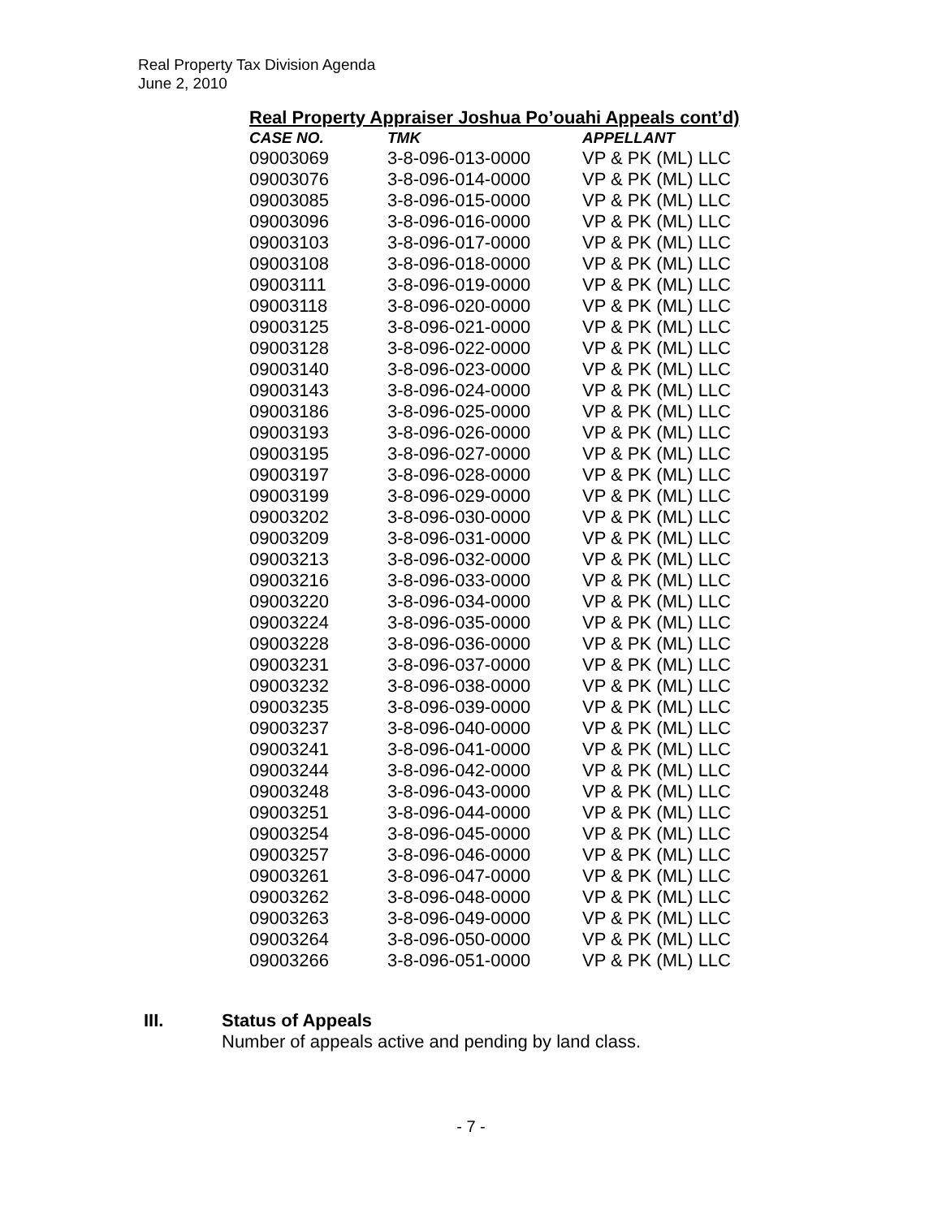Real Property Tax Division Agenda
June 2, 2010
Real Property Appraiser Joshua Po’ouahi Appeals cont’d)
| CASE NO. | TMK | APPELLANT |
| --- | --- | --- |
| 09003069 | 3-8-096-013-0000 | VP & PK (ML) LLC |
| 09003076 | 3-8-096-014-0000 | VP & PK (ML) LLC |
| 09003085 | 3-8-096-015-0000 | VP & PK (ML) LLC |
| 09003096 | 3-8-096-016-0000 | VP & PK (ML) LLC |
| 09003103 | 3-8-096-017-0000 | VP & PK (ML) LLC |
| 09003108 | 3-8-096-018-0000 | VP & PK (ML) LLC |
| 09003111 | 3-8-096-019-0000 | VP & PK (ML) LLC |
| 09003118 | 3-8-096-020-0000 | VP & PK (ML) LLC |
| 09003125 | 3-8-096-021-0000 | VP & PK (ML) LLC |
| 09003128 | 3-8-096-022-0000 | VP & PK (ML) LLC |
| 09003140 | 3-8-096-023-0000 | VP & PK (ML) LLC |
| 09003143 | 3-8-096-024-0000 | VP & PK (ML) LLC |
| 09003186 | 3-8-096-025-0000 | VP & PK (ML) LLC |
| 09003193 | 3-8-096-026-0000 | VP & PK (ML) LLC |
| 09003195 | 3-8-096-027-0000 | VP & PK (ML) LLC |
| 09003197 | 3-8-096-028-0000 | VP & PK (ML) LLC |
| 09003199 | 3-8-096-029-0000 | VP & PK (ML) LLC |
| 09003202 | 3-8-096-030-0000 | VP & PK (ML) LLC |
| 09003209 | 3-8-096-031-0000 | VP & PK (ML) LLC |
| 09003213 | 3-8-096-032-0000 | VP & PK (ML) LLC |
| 09003216 | 3-8-096-033-0000 | VP & PK (ML) LLC |
| 09003220 | 3-8-096-034-0000 | VP & PK (ML) LLC |
| 09003224 | 3-8-096-035-0000 | VP & PK (ML) LLC |
| 09003228 | 3-8-096-036-0000 | VP & PK (ML) LLC |
| 09003231 | 3-8-096-037-0000 | VP & PK (ML) LLC |
| 09003232 | 3-8-096-038-0000 | VP & PK (ML) LLC |
| 09003235 | 3-8-096-039-0000 | VP & PK (ML) LLC |
| 09003237 | 3-8-096-040-0000 | VP & PK (ML) LLC |
| 09003241 | 3-8-096-041-0000 | VP & PK (ML) LLC |
| 09003244 | 3-8-096-042-0000 | VP & PK (ML) LLC |
| 09003248 | 3-8-096-043-0000 | VP & PK (ML) LLC |
| 09003251 | 3-8-096-044-0000 | VP & PK (ML) LLC |
| 09003254 | 3-8-096-045-0000 | VP & PK (ML) LLC |
| 09003257 | 3-8-096-046-0000 | VP & PK (ML) LLC |
| 09003261 | 3-8-096-047-0000 | VP & PK (ML) LLC |
| 09003262 | 3-8-096-048-0000 | VP & PK (ML) LLC |
| 09003263 | 3-8-096-049-0000 | VP & PK (ML) LLC |
| 09003264 | 3-8-096-050-0000 | VP & PK (ML) LLC |
| 09003266 | 3-8-096-051-0000 | VP & PK (ML) LLC |
III. Status of Appeals
Number of appeals active and pending by land class.
- 7 -